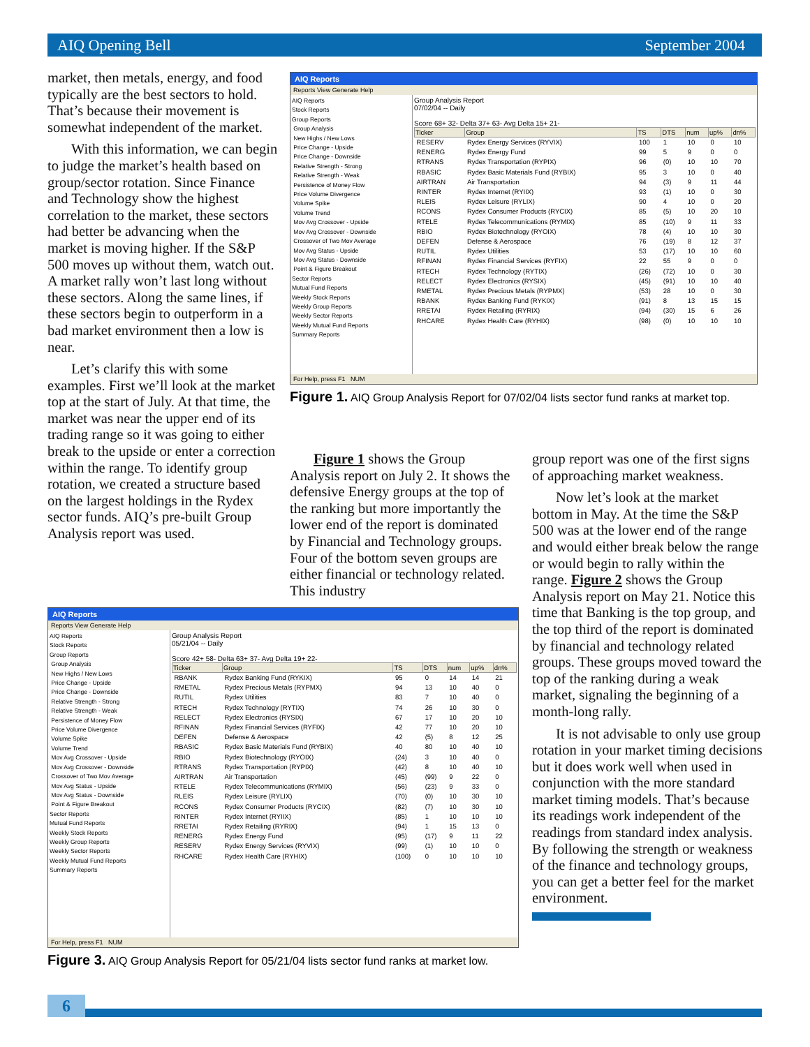AIQ Opening Bell September 2004
market, then metals, energy, and food typically are the best sectors to hold. That’s because their movement is somewhat independent of the market.
With this information, we can begin to judge the market’s health based on group/sector rotation. Since Finance and Technology show the highest correlation to the market, these sectors had better be advancing when the market is moving higher. If the S&P 500 moves up without them, watch out. A market rally won’t last long without these sectors. Along the same lines, if these sectors begin to outperform in a bad market environment then a low is near.
Let’s clarify this with some examples. First we’ll look at the market top at the start of July. At that time, the market was near the upper end of its trading range so it was going to either break to the upside or enter a correction within the range. To identify group rotation, we created a structure based on the largest holdings in the Rydex sector funds. AIQ’s pre-built Group Analysis report was used.
AIQ Reports
Reports View Generate Help
AIQ Reports
Stock Reports
Group Reports
Group Analysis
New Highs / New Lows
Price Change - Upside
Price Change - Downside
Relative Strength - Strong
Relative Strength - Weak
Persistence of Money Flow
Price Volume Divergence
Volume Spike
Volume Trend
Mov Avg Crossover - Upside
Mov Avg Crossover - Downside
Crossover of Two Mov Average
Mov Avg Status - Upside
Mov Avg Status - Downside
Point & Figure Breakout
Sector Reports
Mutual Fund Reports
Weekly Stock Reports
Weekly Group Reports
Weekly Sector Reports
Weekly Mutual Fund Reports
Summary Reports
Group Analysis Report
07/02/04 -- Daily
Score 68+ 32- Delta 37+ 63- Avg Delta 15+ 21-
| Ticker | Group | TS | DTS | num | up% | dn% |
| --- | --- | --- | --- | --- | --- | --- |
| RESERV | Rydex Energy Services (RYVIX) | 100 | 1 | 10 | 0 | 10 |
| RENERG | Rydex Energy Fund | 99 | 5 | 9 | 0 | 0 |
| RTRANS | Rydex Transportation (RYPIX) | 96 | (0) | 10 | 10 | 70 |
| RBASIC | Rydex Basic Materials Fund (RYBIX) | 95 | 3 | 10 | 0 | 40 |
| AIRTRAN | Air Transportation | 94 | (3) | 9 | 11 | 44 |
| RINTER | Rydex Internet (RYIIX) | 93 | (1) | 10 | 0 | 30 |
| RLEIS | Rydex Leisure (RYLIX) | 90 | 4 | 10 | 0 | 20 |
| RCONS | Rydex Consumer Products (RYCIX) | 85 | (5) | 10 | 20 | 10 |
| RTELE | Rydex Telecommunications (RYMIX) | 85 | (10) | 9 | 11 | 33 |
| RBIO | Rydex Biotechnology (RYOIX) | 78 | (4) | 10 | 10 | 30 |
| DEFEN | Defense & Aerospace | 76 | (19) | 8 | 12 | 37 |
| RUTIL | Rydex Utilities | 53 | (17) | 10 | 10 | 60 |
| RFINAN | Rydex Financial Services (RYFIX) | 22 | 55 | 9 | 0 | 0 |
| RTECH | Rydex Technology (RYTIX) | (26) | (72) | 10 | 0 | 30 |
| RELECT | Rydex Electronics (RYSIX) | (45) | (91) | 10 | 10 | 40 |
| RMETAL | Rydex Precious Metals (RYPMX) | (53) | 28 | 10 | 0 | 30 |
| RBANK | Rydex Banking Fund (RYKIX) | (91) | 8 | 13 | 15 | 15 |
| RRETAI | Rydex Retailing (RYRIX) | (94) | (30) | 15 | 6 | 26 |
| RHCARE | Rydex Health Care (RYHIX) | (98) | (0) | 10 | 10 | 10 |
For Help, press F1 NUM
Figure 1. AIQ Group Analysis Report for 07/02/04 lists sector fund ranks at market top.
Figure 1 shows the Group Analysis report on July 2. It shows the defensive Energy groups at the top of the ranking but more importantly the lower end of the report is dominated by Financial and Technology groups. Four of the bottom seven groups are either financial or technology related. This industry
group report was one of the first signs of approaching market weakness.
Now let’s look at the market bottom in May. At the time the S&P 500 was at the lower end of the range and would either break below the range or would begin to rally within the range. Figure 2 shows the Group Analysis report on May 21. Notice this time that Banking is the top group, and the top third of the report is dominated by financial and technology related groups. These groups moved toward the top of the ranking during a weak market, signaling the beginning of a month-long rally.
It is not advisable to only use group rotation in your market timing decisions but it does work well when used in conjunction with the more standard market timing models. That’s because its readings work independent of the readings from standard index analysis. By following the strength or weakness of the finance and technology groups, you can get a better feel for the market environment.
AIQ Reports
Reports View Generate Help
AIQ Reports
Stock Reports
Group Reports
Group Analysis
New Highs / New Lows
Price Change - Upside
Price Change - Downside
Relative Strength - Strong
Relative Strength - Weak
Persistence of Money Flow
Price Volume Divergence
Volume Spike
Volume Trend
Mov Avg Crossover - Upside
Mov Avg Crossover - Downside
Crossover of Two Mov Average
Mov Avg Status - Upside
Mov Avg Status - Downside
Point & Figure Breakout
Sector Reports
Mutual Fund Reports
Weekly Stock Reports
Weekly Group Reports
Weekly Sector Reports
Weekly Mutual Fund Reports
Summary Reports
Group Analysis Report
05/21/04 -- Daily
Score 42+ 58- Delta 63+ 37- Avg Delta 19+ 22-
| Ticker | Group | TS | DTS | num | up% | dn% |
| --- | --- | --- | --- | --- | --- | --- |
| RBANK | Rydex Banking Fund (RYKIX) | 95 | 0 | 14 | 14 | 21 |
| RMETAL | Rydex Precious Metals (RYPMX) | 94 | 13 | 10 | 40 | 0 |
| RUTIL | Rydex Utilities | 83 | 7 | 10 | 40 | 0 |
| RTECH | Rydex Technology (RYTIX) | 74 | 26 | 10 | 30 | 0 |
| RELECT | Rydex Electronics (RYSIX) | 67 | 17 | 10 | 20 | 10 |
| RFINAN | Rydex Financial Services (RYFIX) | 42 | 77 | 10 | 20 | 10 |
| DEFEN | Defense & Aerospace | 42 | (5) | 8 | 12 | 25 |
| RBASIC | Rydex Basic Materials Fund (RYBIX) | 40 | 80 | 10 | 40 | 10 |
| RBIO | Rydex Biotechnology (RYOIX) | (24) | 3 | 10 | 40 | 0 |
| RTRANS | Rydex Transportation (RYPIX) | (42) | 8 | 10 | 40 | 10 |
| AIRTRAN | Air Transportation | (45) | (99) | 9 | 22 | 0 |
| RTELE | Rydex Telecommunications (RYMIX) | (56) | (23) | 9 | 33 | 0 |
| RLEIS | Rydex Leisure (RYLIX) | (70) | (0) | 10 | 30 | 10 |
| RCONS | Rydex Consumer Products (RYCIX) | (82) | (7) | 10 | 30 | 10 |
| RINTER | Rydex Internet (RYIIX) | (85) | 1 | 10 | 10 | 10 |
| RRETAI | Rydex Retailing (RYRIX) | (94) | 1 | 15 | 13 | 0 |
| RENERG | Rydex Energy Fund | (95) | (17) | 9 | 11 | 22 |
| RESERV | Rydex Energy Services (RYVIX) | (99) | (1) | 10 | 10 | 0 |
| RHCARE | Rydex Health Care (RYHIX) | (100) | 0 | 10 | 10 | 10 |
For Help, press F1 NUM
Figure 3. AIQ Group Analysis Report for 05/21/04 lists sector fund ranks at market low.
6